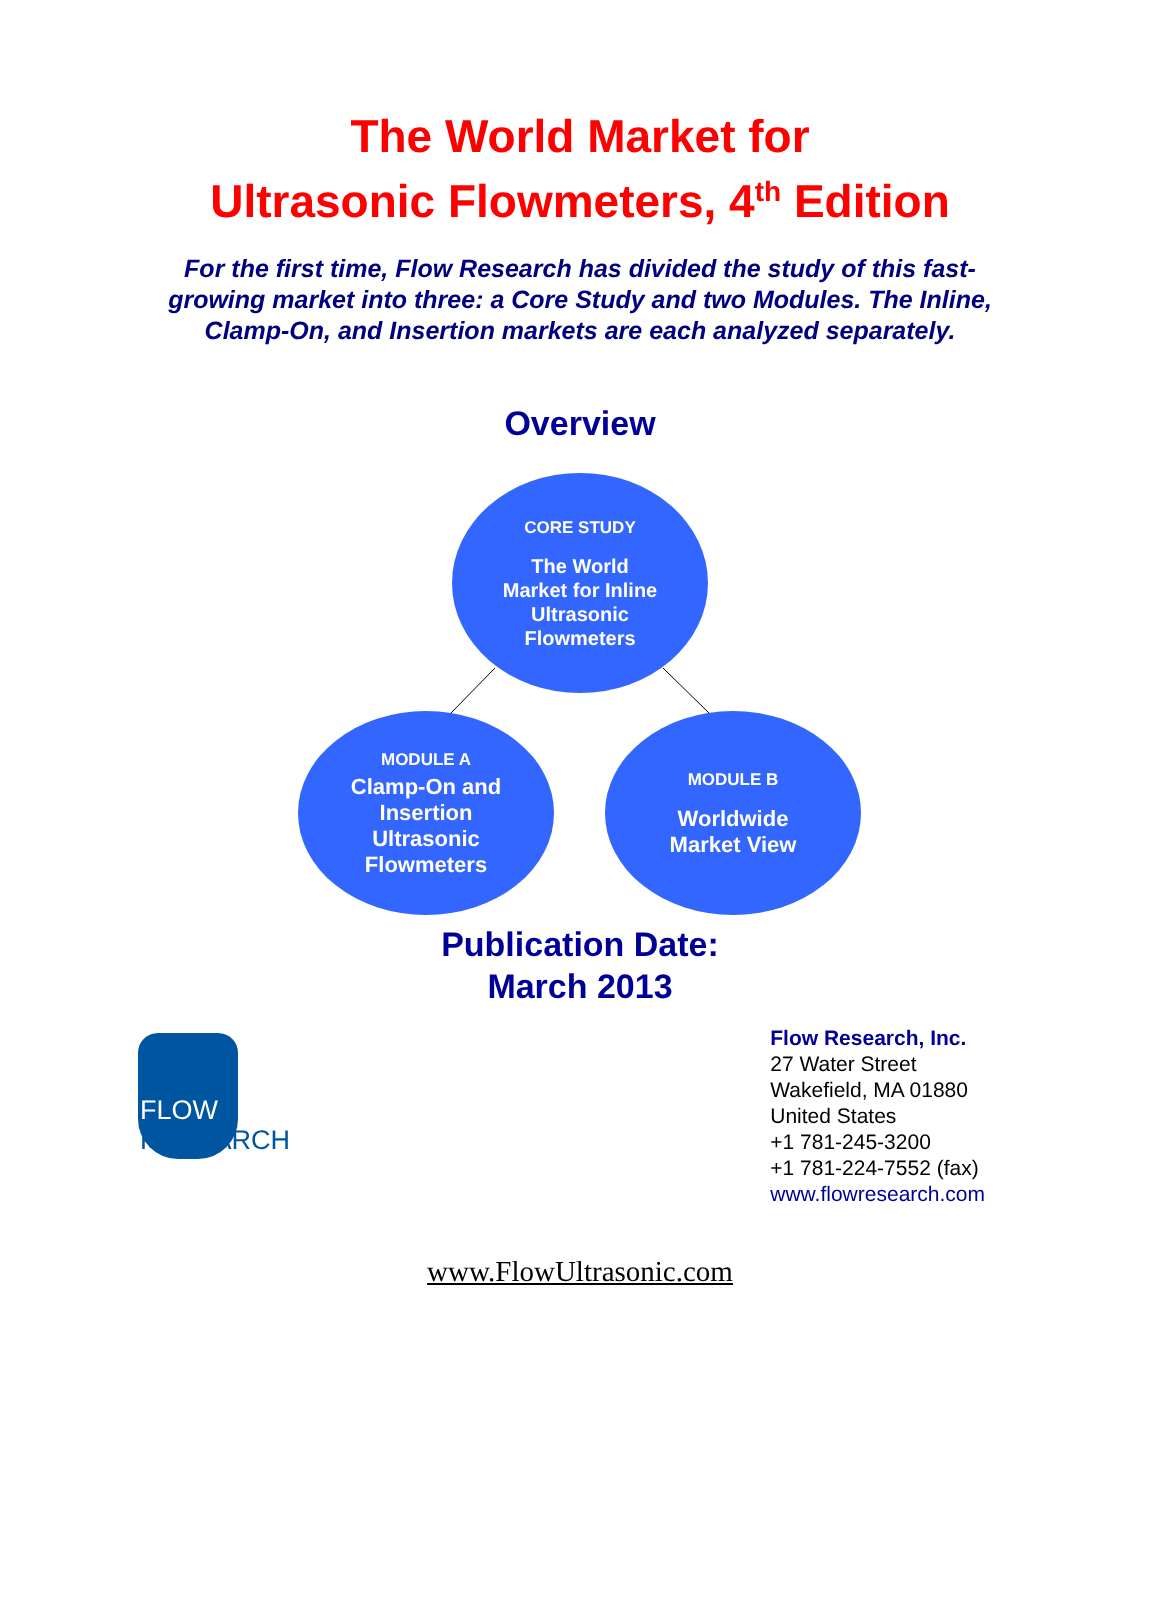The World Market for
Ultrasonic Flowmeters, 4<sup>th</sup> Edition
For the first time, Flow Research has divided the study of this fast-
growing market into three: a Core Study and two Modules. The Inline,
Clamp-On, and Insertion markets are each analyzed separately.
Overview
CORE STUDY
The World
Market for Inline
Ultrasonic
Flowmeters
MODULE A
Clamp-On and
Insertion
Ultrasonic
Flowmeters
MODULE B
Worldwide
Market View
Publication Date:
March 2013
FLOW RESEARCH
Flow Research, Inc.
27 Water Street
Wakefield, MA 01880
United States
+1 781-245-3200
+1 781-224-7552 (fax)
www.flowresearch.com
www.FlowUltrasonic.com